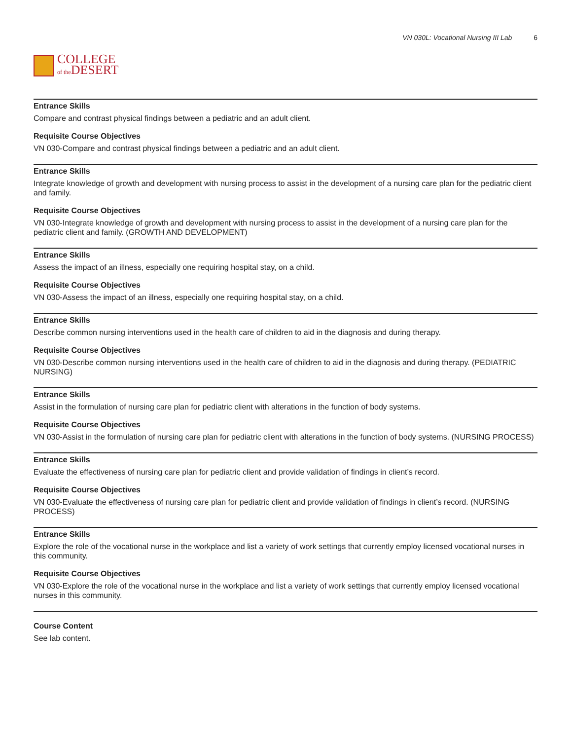COLLEGE
of the DESERT
VN 030L: Vocational Nursing III Lab 6
Entrance Skills
Compare and contrast physical findings between a pediatric and an adult client.
Requisite Course Objectives
VN 030-Compare and contrast physical findings between a pediatric and an adult client.
Entrance Skills
Integrate knowledge of growth and development with nursing process to assist in the development of a nursing care plan for the pediatric client and family.
Requisite Course Objectives
VN 030-Integrate knowledge of growth and development with nursing process to assist in the development of a nursing care plan for the pediatric client and family. (GROWTH AND DEVELOPMENT)
Entrance Skills
Assess the impact of an illness, especially one requiring hospital stay, on a child.
Requisite Course Objectives
VN 030-Assess the impact of an illness, especially one requiring hospital stay, on a child.
Entrance Skills
Describe common nursing interventions used in the health care of children to aid in the diagnosis and during therapy.
Requisite Course Objectives
VN 030-Describe common nursing interventions used in the health care of children to aid in the diagnosis and during therapy. (PEDIATRIC NURSING)
Entrance Skills
Assist in the formulation of nursing care plan for pediatric client with alterations in the function of body systems.
Requisite Course Objectives
VN 030-Assist in the formulation of nursing care plan for pediatric client with alterations in the function of body systems. (NURSING PROCESS)
Entrance Skills
Evaluate the effectiveness of nursing care plan for pediatric client and provide validation of findings in client’s record.
Requisite Course Objectives
VN 030-Evaluate the effectiveness of nursing care plan for pediatric client and provide validation of findings in client’s record. (NURSING PROCESS)
Entrance Skills
Explore the role of the vocational nurse in the workplace and list a variety of work settings that currently employ licensed vocational nurses in this community.
Requisite Course Objectives
VN 030-Explore the role of the vocational nurse in the workplace and list a variety of work settings that currently employ licensed vocational nurses in this community.
Course Content
See lab content.